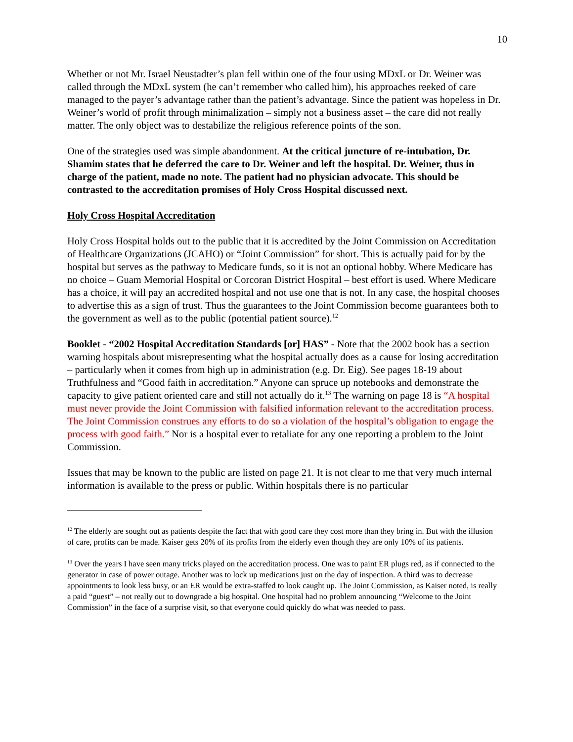10
Whether or not Mr. Israel Neustadter’s plan fell within one of the four using MDxL or Dr. Weiner was called through the MDxL system (he can’t remember who called him), his approaches reeked of care managed to the payer’s advantage rather than the patient’s advantage. Since the patient was hopeless in Dr. Weiner’s world of profit through minimalization – simply not a business asset – the care did not really matter. The only object was to destabilize the religious reference points of the son.
One of the strategies used was simple abandonment. At the critical juncture of re-intubation, Dr. Shamim states that he deferred the care to Dr. Weiner and left the hospital. Dr. Weiner, thus in charge of the patient, made no note. The patient had no physician advocate. This should be contrasted to the accreditation promises of Holy Cross Hospital discussed next.
Holy Cross Hospital Accreditation
Holy Cross Hospital holds out to the public that it is accredited by the Joint Commission on Accreditation of Healthcare Organizations (JCAHO) or “Joint Commission” for short. This is actually paid for by the hospital but serves as the pathway to Medicare funds, so it is not an optional hobby. Where Medicare has no choice – Guam Memorial Hospital or Corcoran District Hospital – best effort is used. Where Medicare has a choice, it will pay an accredited hospital and not use one that is not. In any case, the hospital chooses to advertise this as a sign of trust. Thus the guarantees to the Joint Commission become guarantees both to the government as well as to the public (potential patient source).<sup>12</sup>
Booklet - “2002 Hospital Accreditation Standards [or] HAS” - Note that the 2002 book has a section warning hospitals about misrepresenting what the hospital actually does as a cause for losing accreditation – particularly when it comes from high up in administration (e.g. Dr. Eig). See pages 18-19 about Truthfulness and “Good faith in accreditation.” Anyone can spruce up notebooks and demonstrate the capacity to give patient oriented care and still not actually do it.<sup>13</sup> The warning on page 18 is “A hospital must never provide the Joint Commission with falsified information relevant to the accreditation process. The Joint Commission construes any efforts to do so a violation of the hospital’s obligation to engage the process with good faith.” Nor is a hospital ever to retaliate for any one reporting a problem to the Joint Commission.
Issues that may be known to the public are listed on page 21. It is not clear to me that very much internal information is available to the press or public. Within hospitals there is no particular
<sup>12</sup> The elderly are sought out as patients despite the fact that with good care they cost more than they bring in. But with the illusion of care, profits can be made. Kaiser gets 20% of its profits from the elderly even though they are only 10% of its patients.
<sup>13</sup> Over the years I have seen many tricks played on the accreditation process. One was to paint ER plugs red, as if connected to the generator in case of power outage. Another was to lock up medications just on the day of inspection. A third was to decrease appointments to look less busy, or an ER would be extra-staffed to look caught up. The Joint Commission, as Kaiser noted, is really a paid “guest” – not really out to downgrade a big hospital. One hospital had no problem announcing “Welcome to the Joint Commission” in the face of a surprise visit, so that everyone could quickly do what was needed to pass.